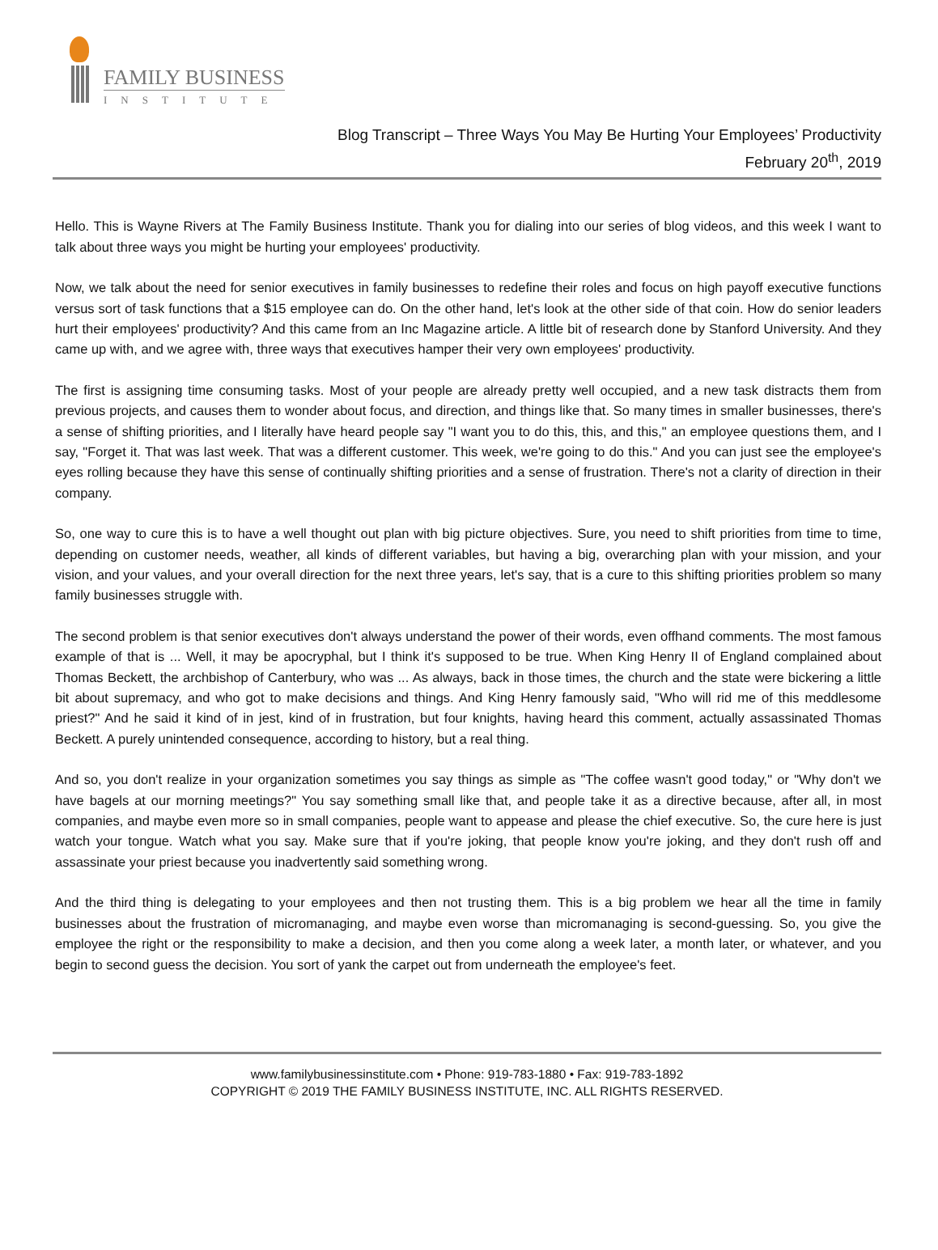FAMILY BUSINESS
INSTITUTE
Blog Transcript – Three Ways You May Be Hurting Your Employees’ Productivity
February 20<sup>th</sup>, 2019
Hello. This is Wayne Rivers at The Family Business Institute. Thank you for dialing into our series of blog videos, and this week I want to talk about three ways you might be hurting your employees' productivity.
Now, we talk about the need for senior executives in family businesses to redefine their roles and focus on high payoff executive functions versus sort of task functions that a $15 employee can do. On the other hand, let's look at the other side of that coin. How do senior leaders hurt their employees' productivity? And this came from an Inc Magazine article. A little bit of research done by Stanford University. And they came up with, and we agree with, three ways that executives hamper their very own employees' productivity.
The first is assigning time consuming tasks. Most of your people are already pretty well occupied, and a new task distracts them from previous projects, and causes them to wonder about focus, and direction, and things like that. So many times in smaller businesses, there's a sense of shifting priorities, and I literally have heard people say "I want you to do this, this, and this," an employee questions them, and I say, "Forget it. That was last week. That was a different customer. This week, we're going to do this." And you can just see the employee's eyes rolling because they have this sense of continually shifting priorities and a sense of frustration. There's not a clarity of direction in their company.
So, one way to cure this is to have a well thought out plan with big picture objectives. Sure, you need to shift priorities from time to time, depending on customer needs, weather, all kinds of different variables, but having a big, overarching plan with your mission, and your vision, and your values, and your overall direction for the next three years, let's say, that is a cure to this shifting priorities problem so many family businesses struggle with.
The second problem is that senior executives don't always understand the power of their words, even offhand comments. The most famous example of that is ... Well, it may be apocryphal, but I think it's supposed to be true. When King Henry II of England complained about Thomas Beckett, the archbishop of Canterbury, who was ... As always, back in those times, the church and the state were bickering a little bit about supremacy, and who got to make decisions and things. And King Henry famously said, "Who will rid me of this meddlesome priest?" And he said it kind of in jest, kind of in frustration, but four knights, having heard this comment, actually assassinated Thomas Beckett. A purely unintended consequence, according to history, but a real thing.
And so, you don't realize in your organization sometimes you say things as simple as "The coffee wasn't good today," or "Why don't we have bagels at our morning meetings?" You say something small like that, and people take it as a directive because, after all, in most companies, and maybe even more so in small companies, people want to appease and please the chief executive. So, the cure here is just watch your tongue. Watch what you say. Make sure that if you're joking, that people know you're joking, and they don't rush off and assassinate your priest because you inadvertently said something wrong.
And the third thing is delegating to your employees and then not trusting them. This is a big problem we hear all the time in family businesses about the frustration of micromanaging, and maybe even worse than micromanaging is second-guessing. So, you give the employee the right or the responsibility to make a decision, and then you come along a week later, a month later, or whatever, and you begin to second guess the decision. You sort of yank the carpet out from underneath the employee's feet.
www.familybusinessinstitute.com • Phone: 919-783-1880 • Fax: 919-783-1892
COPYRIGHT © 2019 THE FAMILY BUSINESS INSTITUTE, INC. ALL RIGHTS RESERVED.